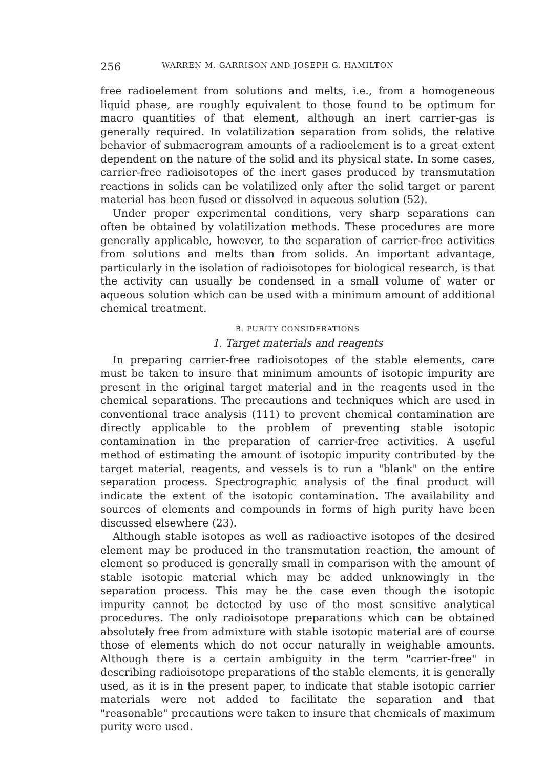256 WARREN M. GARRISON AND JOSEPH G. HAMILTON
free radioelement from solutions and melts, i.e., from a homogeneous liquid phase, are roughly equivalent to those found to be optimum for macro quantities of that element, although an inert carrier-gas is generally required. In volatilization separation from solids, the relative behavior of submacrogram amounts of a radioelement is to a great extent dependent on the nature of the solid and its physical state. In some cases, carrier-free radioisotopes of the inert gases produced by transmutation reactions in solids can be volatilized only after the solid target or parent material has been fused or dissolved in aqueous solution (52).
Under proper experimental conditions, very sharp separations can often be obtained by volatilization methods. These procedures are more generally applicable, however, to the separation of carrier-free activities from solutions and melts than from solids. An important advantage, particularly in the isolation of radioisotopes for biological research, is that the activity can usually be condensed in a small volume of water or aqueous solution which can be used with a minimum amount of additional chemical treatment.
B. PURITY CONSIDERATIONS
1. Target materials and reagents
In preparing carrier-free radioisotopes of the stable elements, care must be taken to insure that minimum amounts of isotopic impurity are present in the original target material and in the reagents used in the chemical separations. The precautions and techniques which are used in conventional trace analysis (111) to prevent chemical contamination are directly applicable to the problem of preventing stable isotopic contamination in the preparation of carrier-free activities. A useful method of estimating the amount of isotopic impurity contributed by the target material, reagents, and vessels is to run a "blank" on the entire separation process. Spectrographic analysis of the final product will indicate the extent of the isotopic contamination. The availability and sources of elements and compounds in forms of high purity have been discussed elsewhere (23).
Although stable isotopes as well as radioactive isotopes of the desired element may be produced in the transmutation reaction, the amount of element so produced is generally small in comparison with the amount of stable isotopic material which may be added unknowingly in the separation process. This may be the case even though the isotopic impurity cannot be detected by use of the most sensitive analytical procedures. The only radioisotope preparations which can be obtained absolutely free from admixture with stable isotopic material are of course those of elements which do not occur naturally in weighable amounts. Although there is a certain ambiguity in the term "carrier-free" in describing radioisotope preparations of the stable elements, it is generally used, as it is in the present paper, to indicate that stable isotopic carrier materials were not added to facilitate the separation and that "reasonable" precautions were taken to insure that chemicals of maximum purity were used.